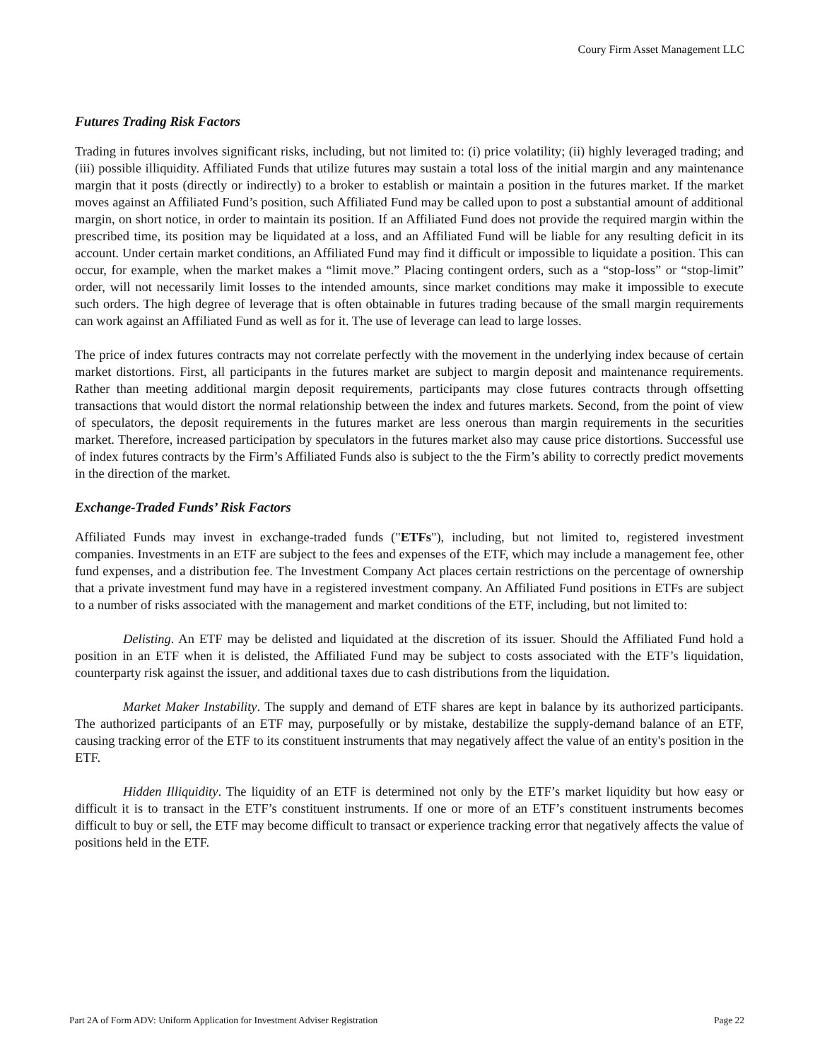Coury Firm Asset Management LLC
Futures Trading Risk Factors
Trading in futures involves significant risks, including, but not limited to: (i) price volatility; (ii) highly leveraged trading; and (iii) possible illiquidity. Affiliated Funds that utilize futures may sustain a total loss of the initial margin and any maintenance margin that it posts (directly or indirectly) to a broker to establish or maintain a position in the futures market. If the market moves against an Affiliated Fund’s position, such Affiliated Fund may be called upon to post a substantial amount of additional margin, on short notice, in order to maintain its position. If an Affiliated Fund does not provide the required margin within the prescribed time, its position may be liquidated at a loss, and an Affiliated Fund will be liable for any resulting deficit in its account. Under certain market conditions, an Affiliated Fund may find it difficult or impossible to liquidate a position. This can occur, for example, when the market makes a “limit move.” Placing contingent orders, such as a “stop-loss” or “stop-limit” order, will not necessarily limit losses to the intended amounts, since market conditions may make it impossible to execute such orders. The high degree of leverage that is often obtainable in futures trading because of the small margin requirements can work against an Affiliated Fund as well as for it. The use of leverage can lead to large losses.
The price of index futures contracts may not correlate perfectly with the movement in the underlying index because of certain market distortions. First, all participants in the futures market are subject to margin deposit and maintenance requirements. Rather than meeting additional margin deposit requirements, participants may close futures contracts through offsetting transactions that would distort the normal relationship between the index and futures markets. Second, from the point of view of speculators, the deposit requirements in the futures market are less onerous than margin requirements in the securities market. Therefore, increased participation by speculators in the futures market also may cause price distortions. Successful use of index futures contracts by the Firm’s Affiliated Funds also is subject to the the Firm’s ability to correctly predict movements in the direction of the market.
Exchange-Traded Funds’ Risk Factors
Affiliated Funds may invest in exchange-traded funds ("ETFs"), including, but not limited to, registered investment companies. Investments in an ETF are subject to the fees and expenses of the ETF, which may include a management fee, other fund expenses, and a distribution fee. The Investment Company Act places certain restrictions on the percentage of ownership that a private investment fund may have in a registered investment company. An Affiliated Fund positions in ETFs are subject to a number of risks associated with the management and market conditions of the ETF, including, but not limited to:
Delisting. An ETF may be delisted and liquidated at the discretion of its issuer. Should the Affiliated Fund hold a position in an ETF when it is delisted, the Affiliated Fund may be subject to costs associated with the ETF’s liquidation, counterparty risk against the issuer, and additional taxes due to cash distributions from the liquidation.
Market Maker Instability. The supply and demand of ETF shares are kept in balance by its authorized participants. The authorized participants of an ETF may, purposefully or by mistake, destabilize the supply-demand balance of an ETF, causing tracking error of the ETF to its constituent instruments that may negatively affect the value of an entity's position in the ETF.
Hidden Illiquidity. The liquidity of an ETF is determined not only by the ETF’s market liquidity but how easy or difficult it is to transact in the ETF’s constituent instruments. If one or more of an ETF’s constituent instruments becomes difficult to buy or sell, the ETF may become difficult to transact or experience tracking error that negatively affects the value of positions held in the ETF.
Part 2A of Form ADV: Uniform Application for Investment Adviser Registration Page 22